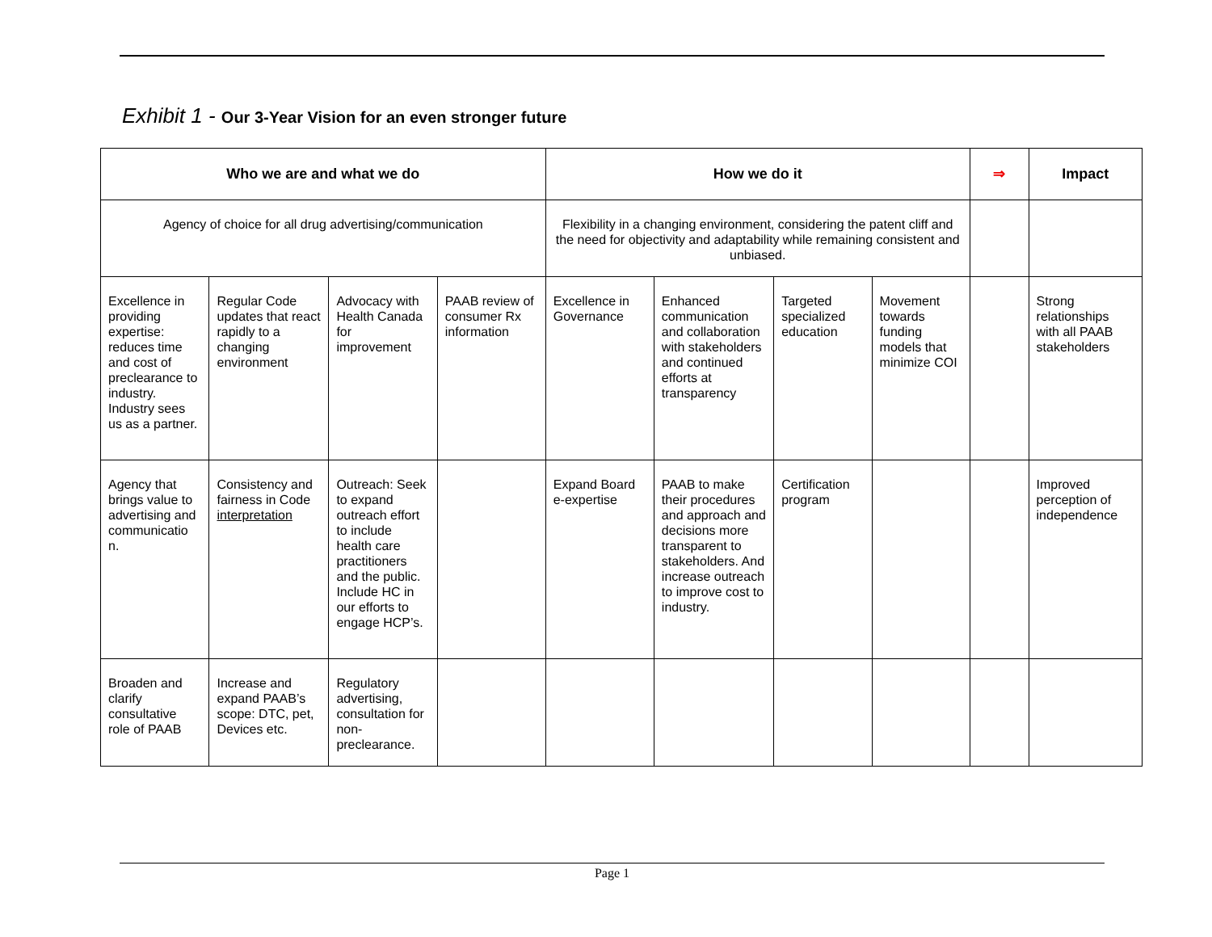Exhibit 1 - Our 3-Year Vision for an even stronger future
| Who we are and what we do | | | | How we do it | | | | ⇒ | Impact |
| --- | --- | --- | --- | --- | --- | --- | --- | --- | --- |
| Agency of choice for all drug advertising/communication | | | | Flexibility in a changing environment, considering the patent cliff and the need for objectivity and adaptability while remaining consistent and unbiased. | | | | | |
| Excellence in providing expertise: reduces time and cost of preclearance to industry. Industry sees us as a partner. | Regular Code updates that react rapidly to a changing environment | Advocacy with Health Canada for improvement | PAAB review of consumer Rx information | Excellence in Governance | Enhanced communication and collaboration with stakeholders and continued efforts at transparency | Targeted specialized education | Movement towards funding models that minimize COI | | Strong relationships with all PAAB stakeholders |
| Agency that brings value to advertising and communicatio n. | Consistency and fairness in Code interpretation | Outreach: Seek to expand outreach effort to include health care practitioners and the public. Include HC in our efforts to engage HCP’s. | | Expand Board e-expertise | PAAB to make their procedures and approach and decisions more transparent to stakeholders. And increase outreach to improve cost to industry. | Certification program | | | Improved perception of independence |
| Broaden and clarify consultative role of PAAB | Increase and expand PAAB’s scope: DTC, pet, Devices etc. | Regulatory advertising, consultation for non-preclearance. | | | | | | | |
Page 1